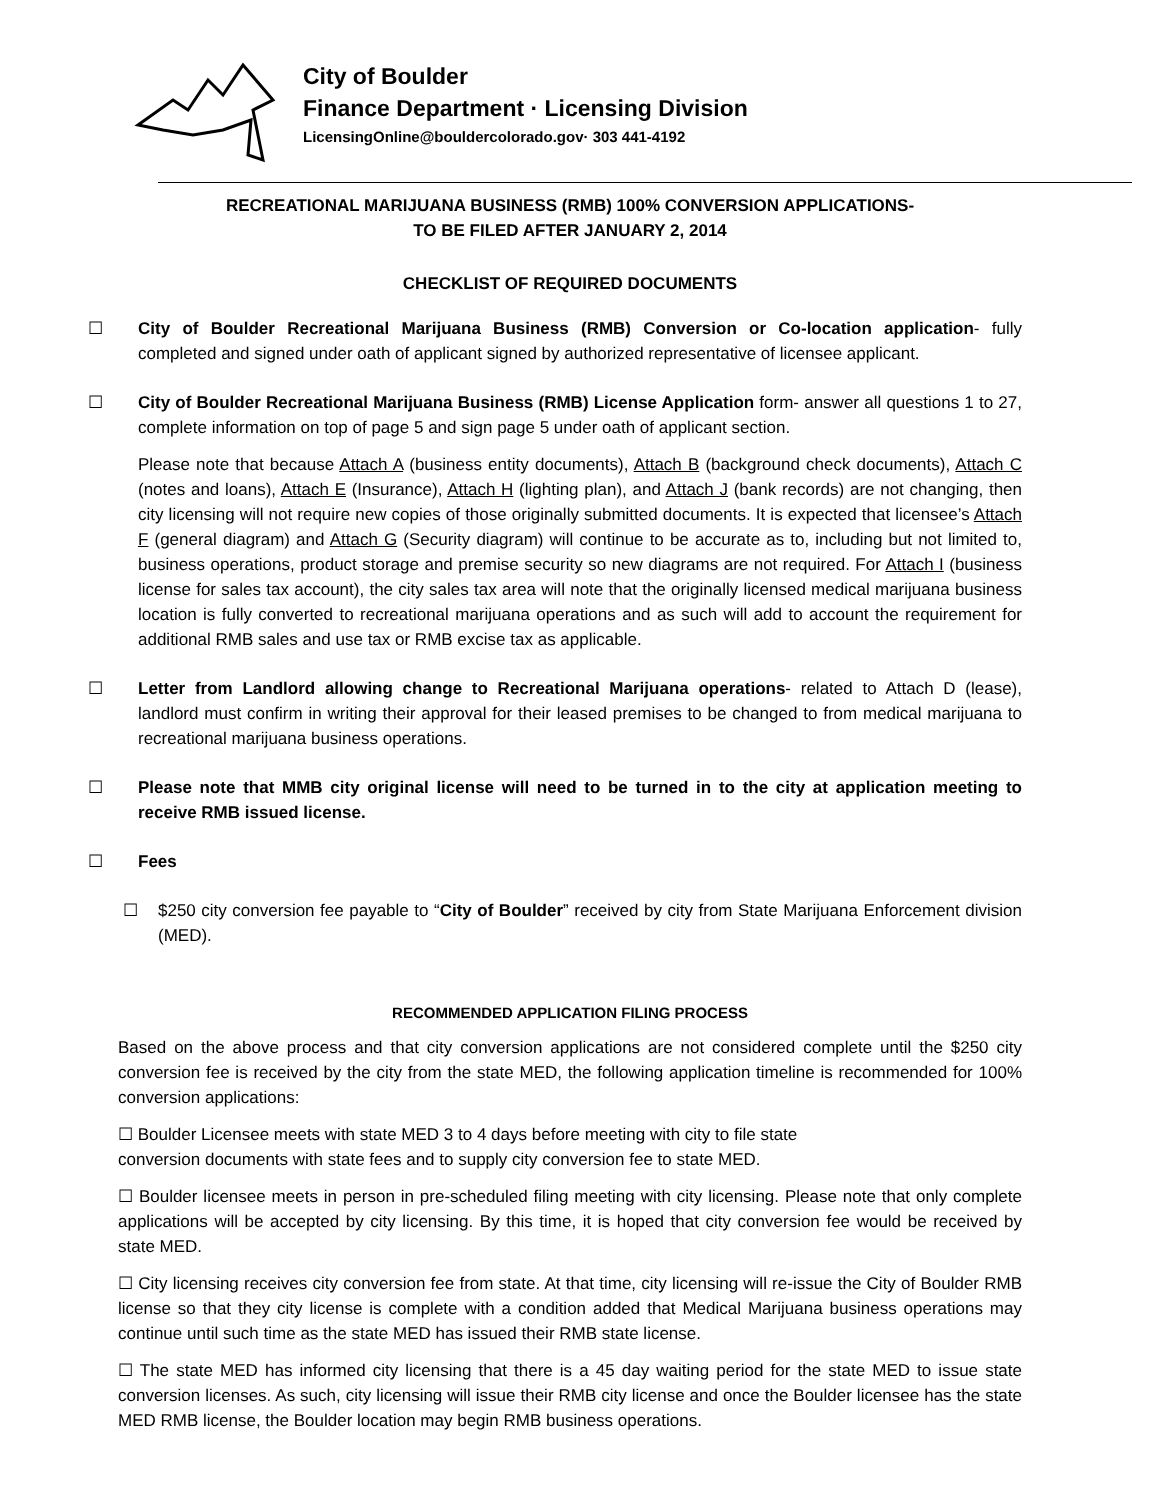City of Boulder
Finance Department · Licensing Division
LicensingOnline@bouldercolorado.gov· 303 441-4192
RECREATIONAL MARIJUANA BUSINESS (RMB) 100% CONVERSION APPLICATIONS-
TO BE FILED AFTER JANUARY 2, 2014
CHECKLIST OF REQUIRED DOCUMENTS
☐ City of Boulder Recreational Marijuana Business (RMB) Conversion or Co-location application- fully completed and signed under oath of applicant signed by authorized representative of licensee applicant.
☐ City of Boulder Recreational Marijuana Business (RMB) License Application form- answer all questions 1 to 27, complete information on top of page 5 and sign page 5 under oath of applicant section.
Please note that because Attach A (business entity documents), Attach B (background check documents), Attach C (notes and loans), Attach E (Insurance), Attach H (lighting plan), and Attach J (bank records) are not changing, then city licensing will not require new copies of those originally submitted documents. It is expected that licensee’s Attach F (general diagram) and Attach G (Security diagram) will continue to be accurate as to, including but not limited to, business operations, product storage and premise security so new diagrams are not required. For Attach I (business license for sales tax account), the city sales tax area will note that the originally licensed medical marijuana business location is fully converted to recreational marijuana operations and as such will add to account the requirement for additional RMB sales and use tax or RMB excise tax as applicable.
☐ Letter from Landlord allowing change to Recreational Marijuana operations- related to Attach D (lease), landlord must confirm in writing their approval for their leased premises to be changed to from medical marijuana to recreational marijuana business operations.
☐ Please note that MMB city original license will need to be turned in to the city at application meeting to receive RMB issued license.
☐ Fees
☐ $250 city conversion fee payable to “City of Boulder” received by city from State Marijuana Enforcement division (MED).
RECOMMENDED APPLICATION FILING PROCESS
Based on the above process and that city conversion applications are not considered complete until the $250 city conversion fee is received by the city from the state MED, the following application timeline is recommended for 100% conversion applications:
☐ Boulder Licensee meets with state MED 3 to 4 days before meeting with city to file state
conversion documents with state fees and to supply city conversion fee to state MED.
☐ Boulder licensee meets in person in pre-scheduled filing meeting with city licensing. Please note that only complete applications will be accepted by city licensing. By this time, it is hoped that city conversion fee would be received by state MED.
☐ City licensing receives city conversion fee from state. At that time, city licensing will re-issue the City of Boulder RMB license so that they city license is complete with a condition added that Medical Marijuana business operations may continue until such time as the state MED has issued their RMB state license.
☐ The state MED has informed city licensing that there is a 45 day waiting period for the state MED to issue state conversion licenses. As such, city licensing will issue their RMB city license and once the Boulder licensee has the state MED RMB license, the Boulder location may begin RMB business operations.